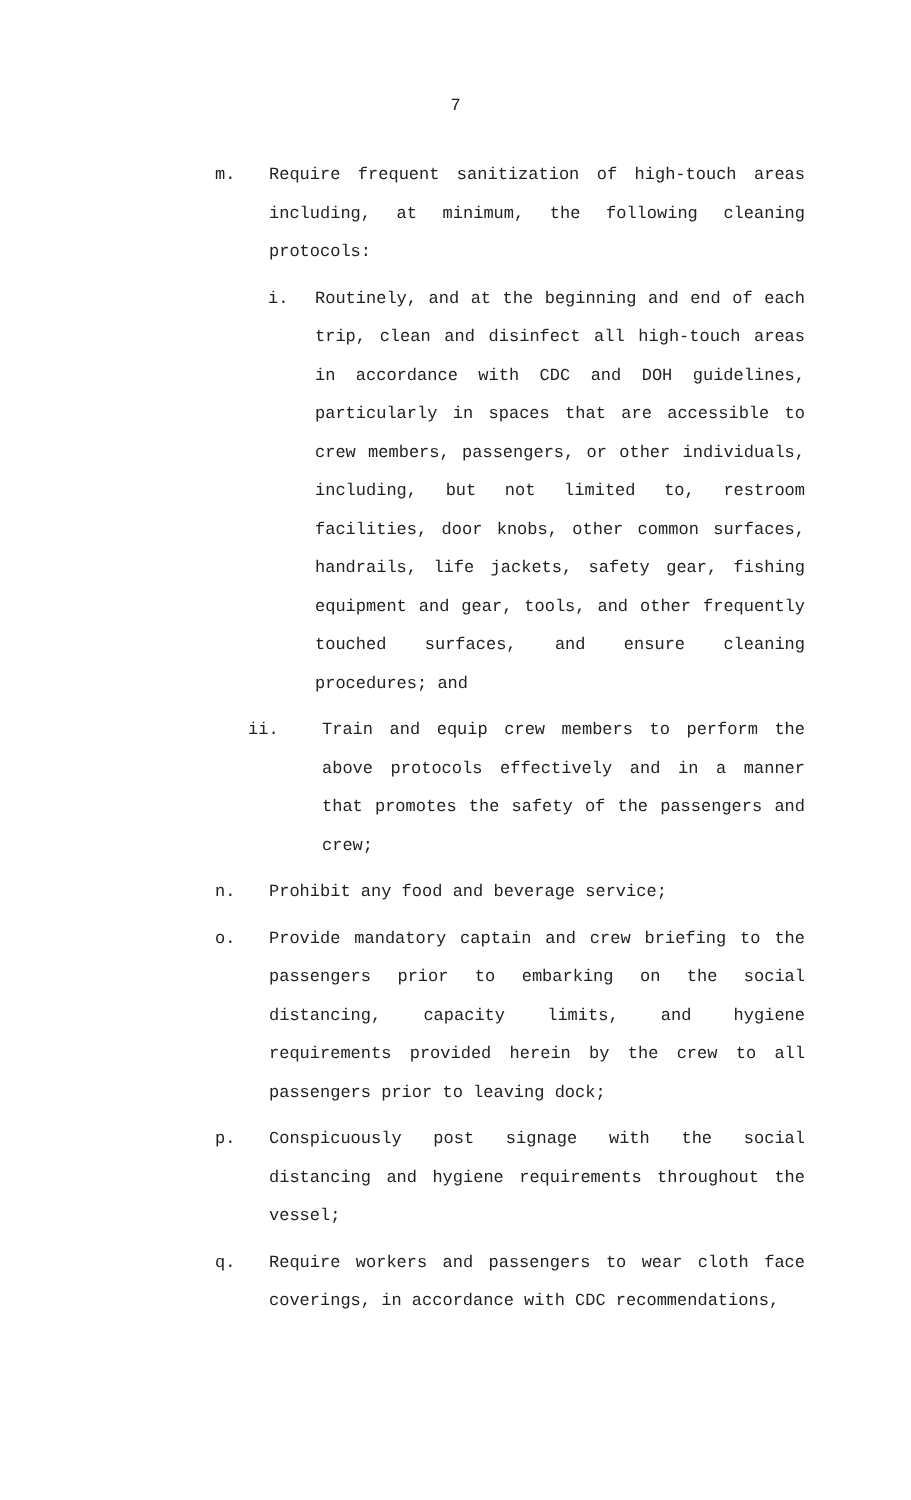7
m. Require frequent sanitization of high-touch areas including, at minimum, the following cleaning protocols:
i. Routinely, and at the beginning and end of each trip, clean and disinfect all high-touch areas in accordance with CDC and DOH guidelines, particularly in spaces that are accessible to crew members, passengers, or other individuals, including, but not limited to, restroom facilities, door knobs, other common surfaces, handrails, life jackets, safety gear, fishing equipment and gear, tools, and other frequently touched surfaces, and ensure cleaning procedures; and
ii. Train and equip crew members to perform the above protocols effectively and in a manner that promotes the safety of the passengers and crew;
n. Prohibit any food and beverage service;
o. Provide mandatory captain and crew briefing to the passengers prior to embarking on the social distancing, capacity limits, and hygiene requirements provided herein by the crew to all passengers prior to leaving dock;
p. Conspicuously post signage with the social distancing and hygiene requirements throughout the vessel;
q. Require workers and passengers to wear cloth face coverings, in accordance with CDC recommendations,